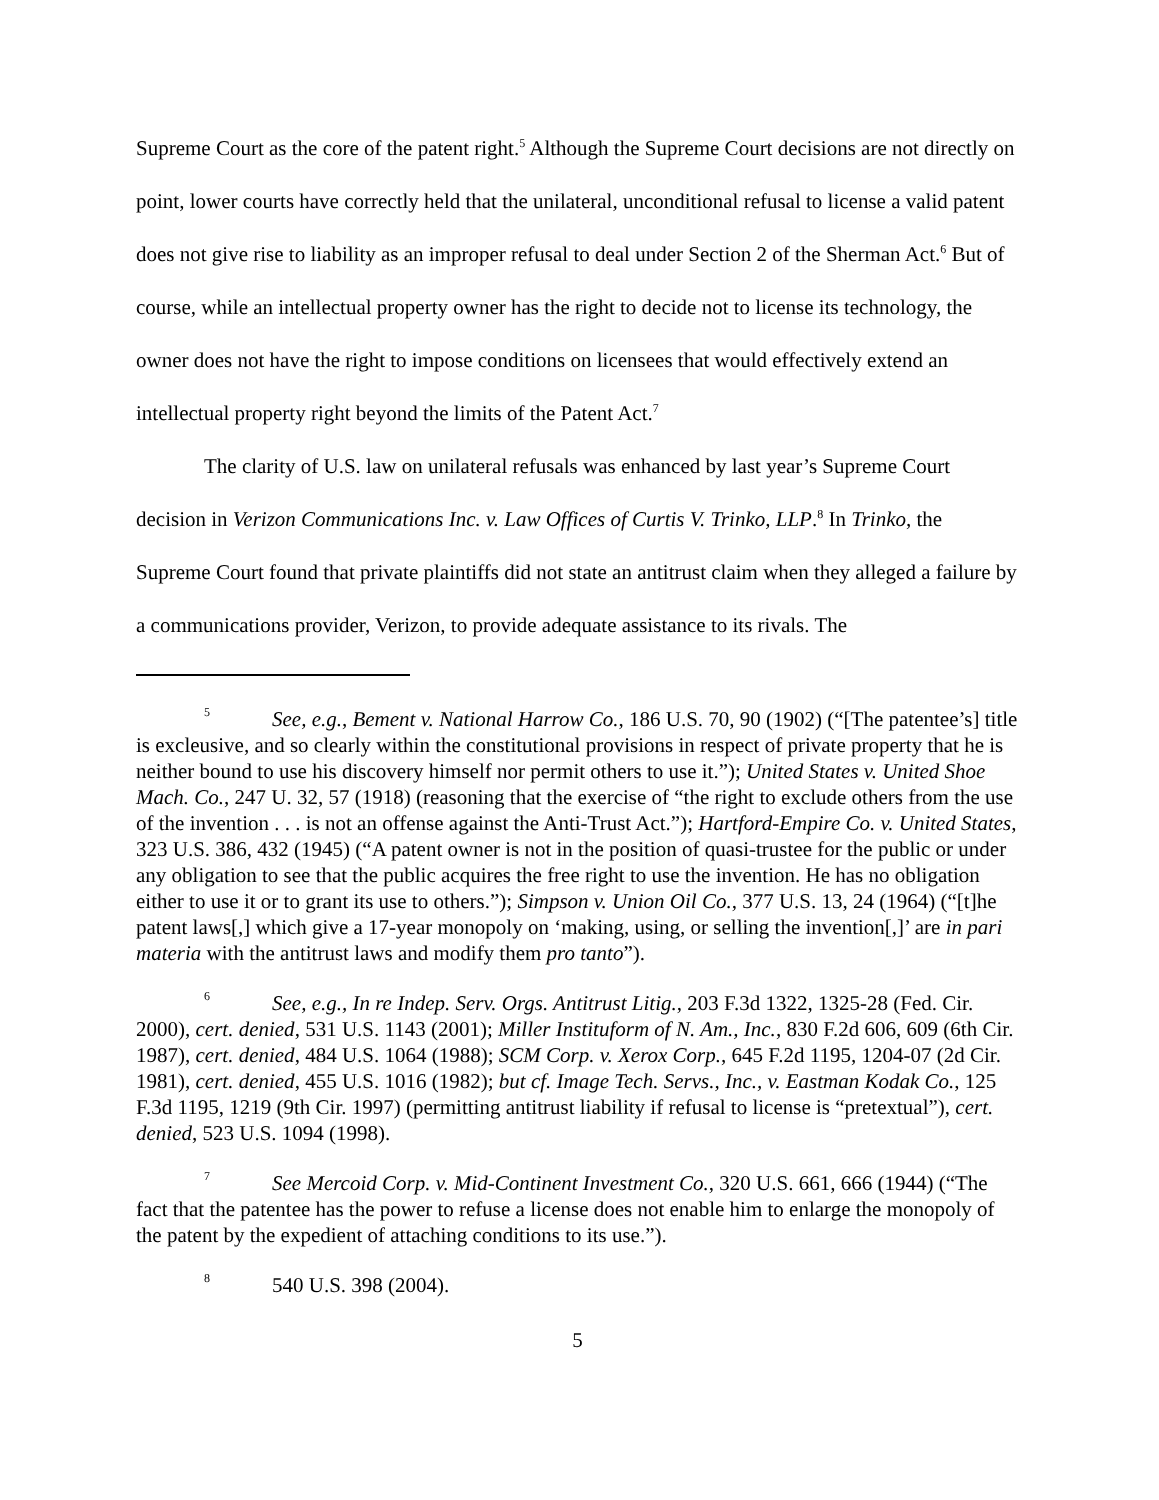Supreme Court as the core of the patent right.<sup>5</sup> Although the Supreme Court decisions are not directly on point, lower courts have correctly held that the unilateral, unconditional refusal to license a valid patent does not give rise to liability as an improper refusal to deal under Section 2 of the Sherman Act.<sup>6</sup> But of course, while an intellectual property owner has the right to decide not to license its technology, the owner does not have the right to impose conditions on licensees that would effectively extend an intellectual property right beyond the limits of the Patent Act.<sup>7</sup>
The clarity of U.S. law on unilateral refusals was enhanced by last year’s Supreme Court decision in Verizon Communications Inc. v. Law Offices of Curtis V. Trinko, LLP.<sup>8</sup> In Trinko, the Supreme Court found that private plaintiffs did not state an antitrust claim when they alleged a failure by a communications provider, Verizon, to provide adequate assistance to its rivals. The
<sup>5</sup> See, e.g., Bement v. National Harrow Co., 186 U.S. 70, 90 (1902) (“[The patentee’s] title is excleusive, and so clearly within the constitutional provisions in respect of private property that he is neither bound to use his discovery himself nor permit others to use it.”); United States v. United Shoe Mach. Co., 247 U. 32, 57 (1918) (reasoning that the exercise of “the right to exclude others from the use of the invention . . . is not an offense against the Anti-Trust Act.”); Hartford-Empire Co. v. United States, 323 U.S. 386, 432 (1945) (“A patent owner is not in the position of quasi-trustee for the public or under any obligation to see that the public acquires the free right to use the invention. He has no obligation either to use it or to grant its use to others.”); Simpson v. Union Oil Co., 377 U.S. 13, 24 (1964) (“[t]he patent laws[,] which give a 17-year monopoly on ‘making, using, or selling the invention[,]’ are in pari materia with the antitrust laws and modify them pro tanto”).
<sup>6</sup> See, e.g., In re Indep. Serv. Orgs. Antitrust Litig., 203 F.3d 1322, 1325-28 (Fed. Cir. 2000), cert. denied, 531 U.S. 1143 (2001); Miller Instituform of N. Am., Inc., 830 F.2d 606, 609 (6th Cir. 1987), cert. denied, 484 U.S. 1064 (1988); SCM Corp. v. Xerox Corp., 645 F.2d 1195, 1204-07 (2d Cir. 1981), cert. denied, 455 U.S. 1016 (1982); but cf. Image Tech. Servs., Inc., v. Eastman Kodak Co., 125 F.3d 1195, 1219 (9th Cir. 1997) (permitting antitrust liability if refusal to license is “pretextual”), cert. denied, 523 U.S. 1094 (1998).
<sup>7</sup> See Mercoid Corp. v. Mid-Continent Investment Co., 320 U.S. 661, 666 (1944) (“The fact that the patentee has the power to refuse a license does not enable him to enlarge the monopoly of the patent by the expedient of attaching conditions to its use.”).
<sup>8</sup> 540 U.S. 398 (2004).
5